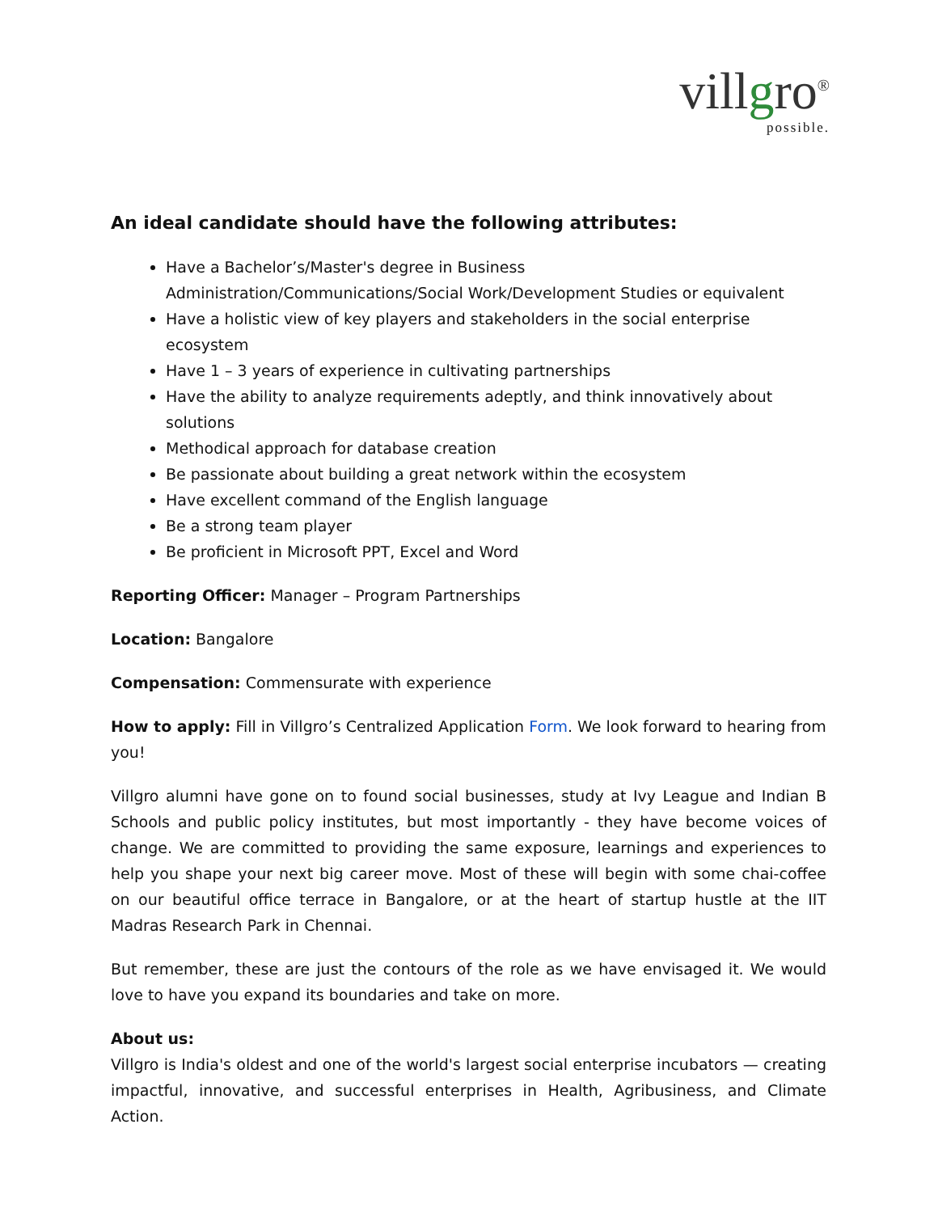villgro<sup>®</sup>
possible.
An ideal candidate should have the following attributes:
Have a Bachelor’s/Master's degree in Business Administration/Communications/Social Work/Development Studies or equivalent
Have a holistic view of key players and stakeholders in the social enterprise ecosystem
Have 1 – 3 years of experience in cultivating partnerships
Have the ability to analyze requirements adeptly, and think innovatively about solutions
Methodical approach for database creation
Be passionate about building a great network within the ecosystem
Have excellent command of the English language
Be a strong team player
Be proficient in Microsoft PPT, Excel and Word
Reporting Officer: Manager – Program Partnerships
Location: Bangalore
Compensation: Commensurate with experience
How to apply: Fill in Villgro’s Centralized Application Form. We look forward to hearing from you!
Villgro alumni have gone on to found social businesses, study at Ivy League and Indian B Schools and public policy institutes, but most importantly - they have become voices of change. We are committed to providing the same exposure, learnings and experiences to help you shape your next big career move. Most of these will begin with some chai-coffee on our beautiful office terrace in Bangalore, or at the heart of startup hustle at the IIT Madras Research Park in Chennai.
But remember, these are just the contours of the role as we have envisaged it. We would love to have you expand its boundaries and take on more.
About us:
Villgro is India's oldest and one of the world's largest social enterprise incubators — creating impactful, innovative, and successful enterprises in Health, Agribusiness, and Climate Action.